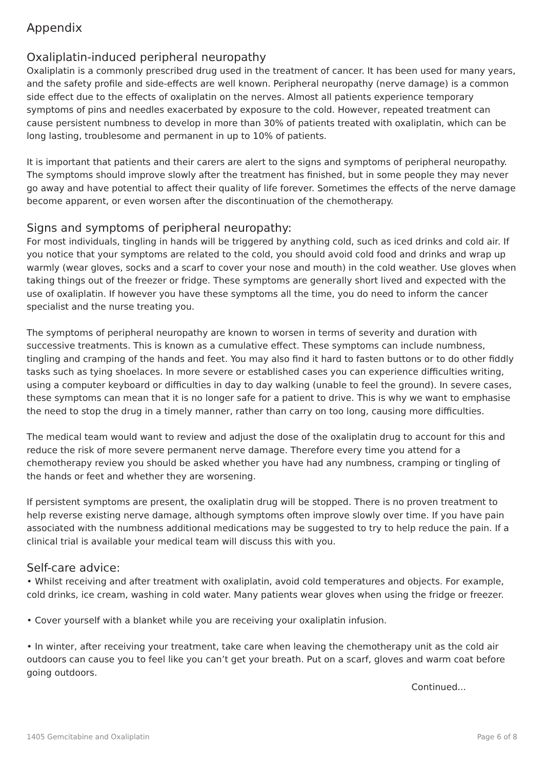Appendix
Oxaliplatin-induced peripheral neuropathy
Oxaliplatin is a commonly prescribed drug used in the treatment of cancer. It has been used for many years, and the safety profile and side-effects are well known. Peripheral neuropathy (nerve damage) is a common side effect due to the effects of oxaliplatin on the nerves. Almost all patients experience temporary symptoms of pins and needles exacerbated by exposure to the cold. However, repeated treatment can cause persistent numbness to develop in more than 30% of patients treated with oxaliplatin, which can be long lasting, troublesome and permanent in up to 10% of patients.
It is important that patients and their carers are alert to the signs and symptoms of peripheral neuropathy. The symptoms should improve slowly after the treatment has finished, but in some people they may never go away and have potential to affect their quality of life forever. Sometimes the effects of the nerve damage become apparent, or even worsen after the discontinuation of the chemotherapy.
Signs and symptoms of peripheral neuropathy:
For most individuals, tingling in hands will be triggered by anything cold, such as iced drinks and cold air. If you notice that your symptoms are related to the cold, you should avoid cold food and drinks and wrap up warmly (wear gloves, socks and a scarf to cover your nose and mouth) in the cold weather. Use gloves when taking things out of the freezer or fridge. These symptoms are generally short lived and expected with the use of oxaliplatin. If however you have these symptoms all the time, you do need to inform the cancer specialist and the nurse treating you.
The symptoms of peripheral neuropathy are known to worsen in terms of severity and duration with successive treatments. This is known as a cumulative effect. These symptoms can include numbness, tingling and cramping of the hands and feet. You may also find it hard to fasten buttons or to do other fiddly tasks such as tying shoelaces. In more severe or established cases you can experience difficulties writing, using a computer keyboard or difficulties in day to day walking (unable to feel the ground). In severe cases, these symptoms can mean that it is no longer safe for a patient to drive. This is why we want to emphasise the need to stop the drug in a timely manner, rather than carry on too long, causing more difficulties.
The medical team would want to review and adjust the dose of the oxaliplatin drug to account for this and reduce the risk of more severe permanent nerve damage. Therefore every time you attend for a chemotherapy review you should be asked whether you have had any numbness, cramping or tingling of the hands or feet and whether they are worsening.
If persistent symptoms are present, the oxaliplatin drug will be stopped. There is no proven treatment to help reverse existing nerve damage, although symptoms often improve slowly over time. If you have pain associated with the numbness additional medications may be suggested to try to help reduce the pain. If a clinical trial is available your medical team will discuss this with you.
Self-care advice:
• Whilst receiving and after treatment with oxaliplatin, avoid cold temperatures and objects. For example, cold drinks, ice cream, washing in cold water. Many patients wear gloves when using the fridge or freezer.
• Cover yourself with a blanket while you are receiving your oxaliplatin infusion.
• In winter, after receiving your treatment, take care when leaving the chemotherapy unit as the cold air outdoors can cause you to feel like you can’t get your breath. Put on a scarf, gloves and warm coat before going outdoors.
Continued...
1405 Gemcitabine and Oxaliplatin Page 6 of 8